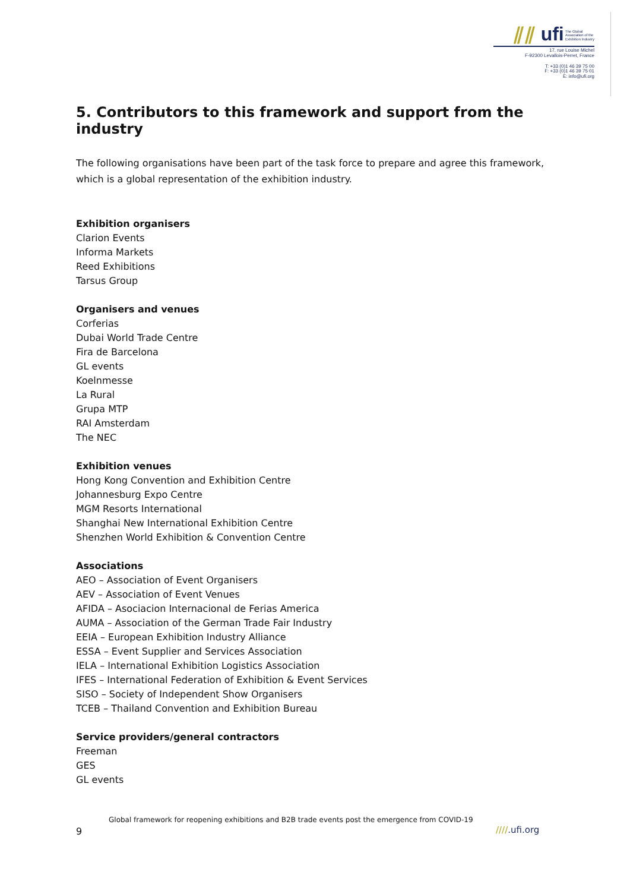⫽⫽ ufi The Global
Association of the
Exhibition Industry
17, rue Louise Michel
F-92300 Levallois-Perret, France
T: +33 (0)1 46 39 75 00
F: +33 (0)1 46 39 75 01
E: info@ufi.org
5. Contributors to this framework and support from the industry
The following organisations have been part of the task force to prepare and agree this framework, which is a global representation of the exhibition industry.
Exhibition organisers
Clarion Events
Informa Markets
Reed Exhibitions
Tarsus Group
Organisers and venues
Corferias
Dubai World Trade Centre
Fira de Barcelona
GL events
Koelnmesse
La Rural
Grupa MTP
RAI Amsterdam
The NEC
Exhibition venues
Hong Kong Convention and Exhibition Centre
Johannesburg Expo Centre
MGM Resorts International
Shanghai New International Exhibition Centre
Shenzhen World Exhibition & Convention Centre
Associations
AEO – Association of Event Organisers
AEV – Association of Event Venues
AFIDA – Asociacion Internacional de Ferias America
AUMA – Association of the German Trade Fair Industry
EEIA – European Exhibition Industry Alliance
ESSA – Event Supplier and Services Association
IELA – International Exhibition Logistics Association
IFES – International Federation of Exhibition & Event Services
SISO – Society of Independent Show Organisers
TCEB – Thailand Convention and Exhibition Bureau
Service providers/general contractors
Freeman
GES
GL events
Global framework for reopening exhibitions and B2B trade events post the emergence from COVID-19
9 ////.ufi.org